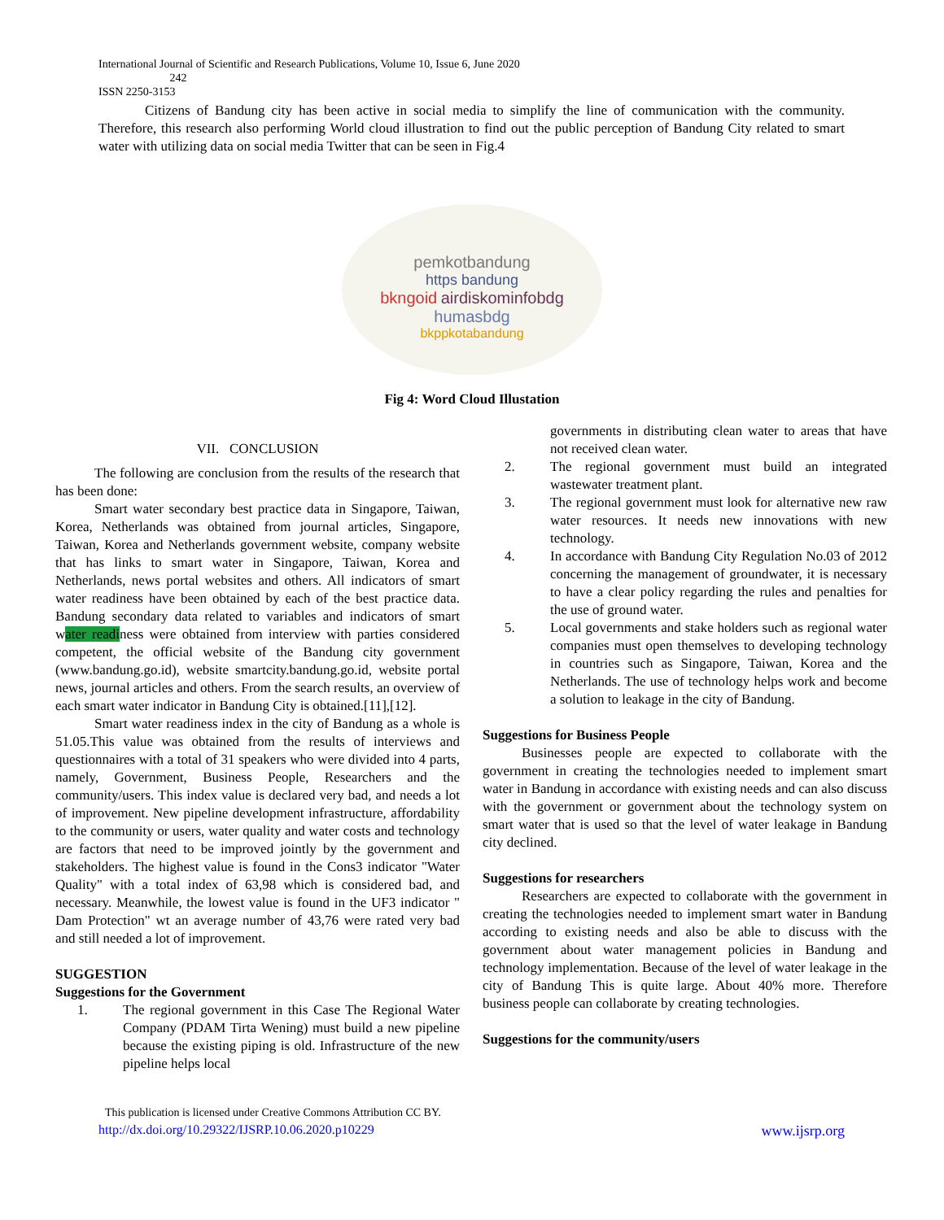International Journal of Scientific and Research Publications, Volume 10, Issue 6, June 2020
242
ISSN 2250-3153
Citizens of Bandung city has been active in social media to simplify the line of communication with the community. Therefore, this research also performing World cloud illustration to find out the public perception of Bandung City related to smart water with utilizing data on social media Twitter that can be seen in Fig.4
pemkotbandung
https bandung
bkngoid airdiskominfobdg
humasbdg
bkppkotabandung
Fig 4: Word Cloud Illustation
VII. CONCLUSION
The following are conclusion from the results of the research that has been done:
Smart water secondary best practice data in Singapore, Taiwan, Korea, Netherlands was obtained from journal articles, Singapore, Taiwan, Korea and Netherlands government website, company website that has links to smart water in Singapore, Taiwan, Korea and Netherlands, news portal websites and others. All indicators of smart water readiness have been obtained by each of the best practice data. Bandung secondary data related to variables and indicators of smart water readiness were obtained from interview with parties considered competent, the official website of the Bandung city government (www.bandung.go.id), website smartcity.bandung.go.id, website portal news, journal articles and others. From the search results, an overview of each smart water indicator in Bandung City is obtained.[11],[12].
Smart water readiness index in the city of Bandung as a whole is 51.05.This value was obtained from the results of interviews and questionnaires with a total of 31 speakers who were divided into 4 parts, namely, Government, Business People, Researchers and the community/users. This index value is declared very bad, and needs a lot of improvement. New pipeline development infrastructure, affordability to the community or users, water quality and water costs and technology are factors that need to be improved jointly by the government and stakeholders. The highest value is found in the Cons3 indicator "Water Quality" with a total index of 63,98 which is considered bad, and necessary. Meanwhile, the lowest value is found in the UF3 indicator " Dam Protection" wt an average number of 43,76 were rated very bad and still needed a lot of improvement.
SUGGESTION
Suggestions for the Government
1. The regional government in this Case The Regional Water Company (PDAM Tirta Wening) must build a new pipeline because the existing piping is old. Infrastructure of the new pipeline helps local
governments in distributing clean water to areas that have not received clean water.
2. The regional government must build an integrated wastewater treatment plant.
3. The regional government must look for alternative new raw water resources. It needs new innovations with new technology.
4. In accordance with Bandung City Regulation No.03 of 2012 concerning the management of groundwater, it is necessary to have a clear policy regarding the rules and penalties for the use of ground water.
5. Local governments and stake holders such as regional water companies must open themselves to developing technology in countries such as Singapore, Taiwan, Korea and the Netherlands. The use of technology helps work and become a solution to leakage in the city of Bandung.
Suggestions for Business People
Businesses people are expected to collaborate with the government in creating the technologies needed to implement smart water in Bandung in accordance with existing needs and can also discuss with the government or government about the technology system on smart water that is used so that the level of water leakage in Bandung city declined.
Suggestions for researchers
Researchers are expected to collaborate with the government in creating the technologies needed to implement smart water in Bandung according to existing needs and also be able to discuss with the government about water management policies in Bandung and technology implementation. Because of the level of water leakage in the city of Bandung This is quite large. About 40% more. Therefore business people can collaborate by creating technologies.
Suggestions for the community/users
This publication is licensed under Creative Commons Attribution CC BY.
http://dx.doi.org/10.29322/IJSRP.10.06.2020.p10229 www.ijsrp.org